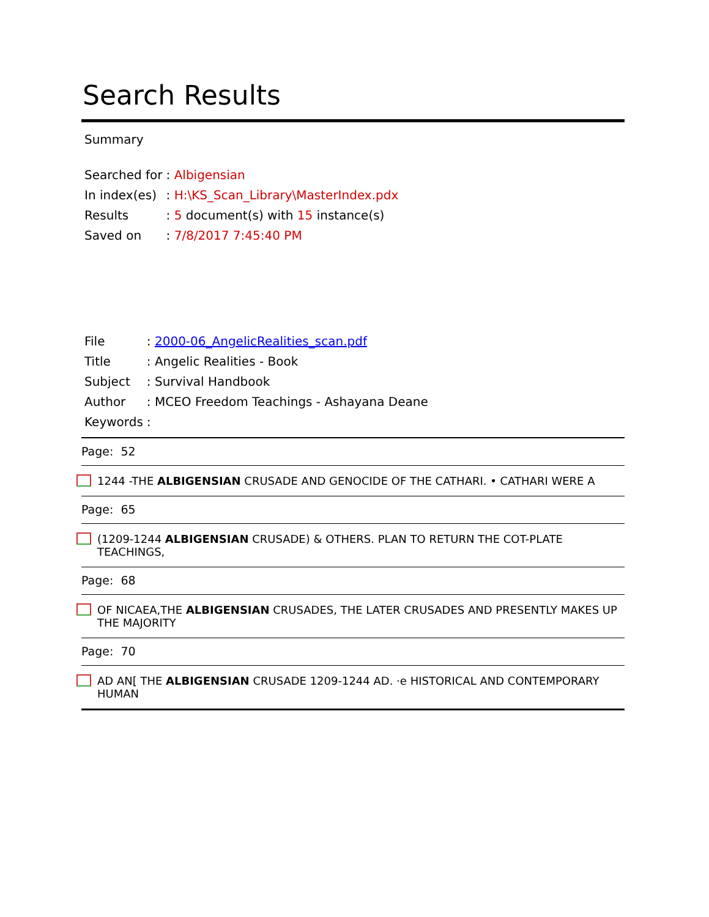Search Results
Summary
| Searched for | : Albigensian |
| In index(es) | : H:\KS_Scan_Library\MasterIndex.pdx |
| Results | : 5 document(s) with 15 instance(s) |
| Saved on | : 7/8/2017 7:45:40 PM |
| File | : 2000-06_AngelicRealities_scan.pdf |
| Title | : Angelic Realities - Book |
| Subject | : Survival Handbook |
| Author | : MCEO Freedom Teachings - Ashayana Deane |
| Keywords | : |
Page: 52
1244 -THE ALBIGENSIAN CRUSADE AND GENOCIDE OF THE CATHARI. • CATHARI WERE A
Page: 65
(1209-1244 ALBIGENSIAN CRUSADE) & OTHERS. PLAN TO RETURN THE COT-PLATE TEACHINGS,
Page: 68
OF NICAEA,THE ALBIGENSIAN CRUSADES, THE LATER CRUSADES AND PRESENTLY MAKES UP THE MAJORITY
Page: 70
AD AN[ THE ALBIGENSIAN CRUSADE 1209-1244 AD. ·e HISTORICAL AND CONTEMPORARY HUMAN